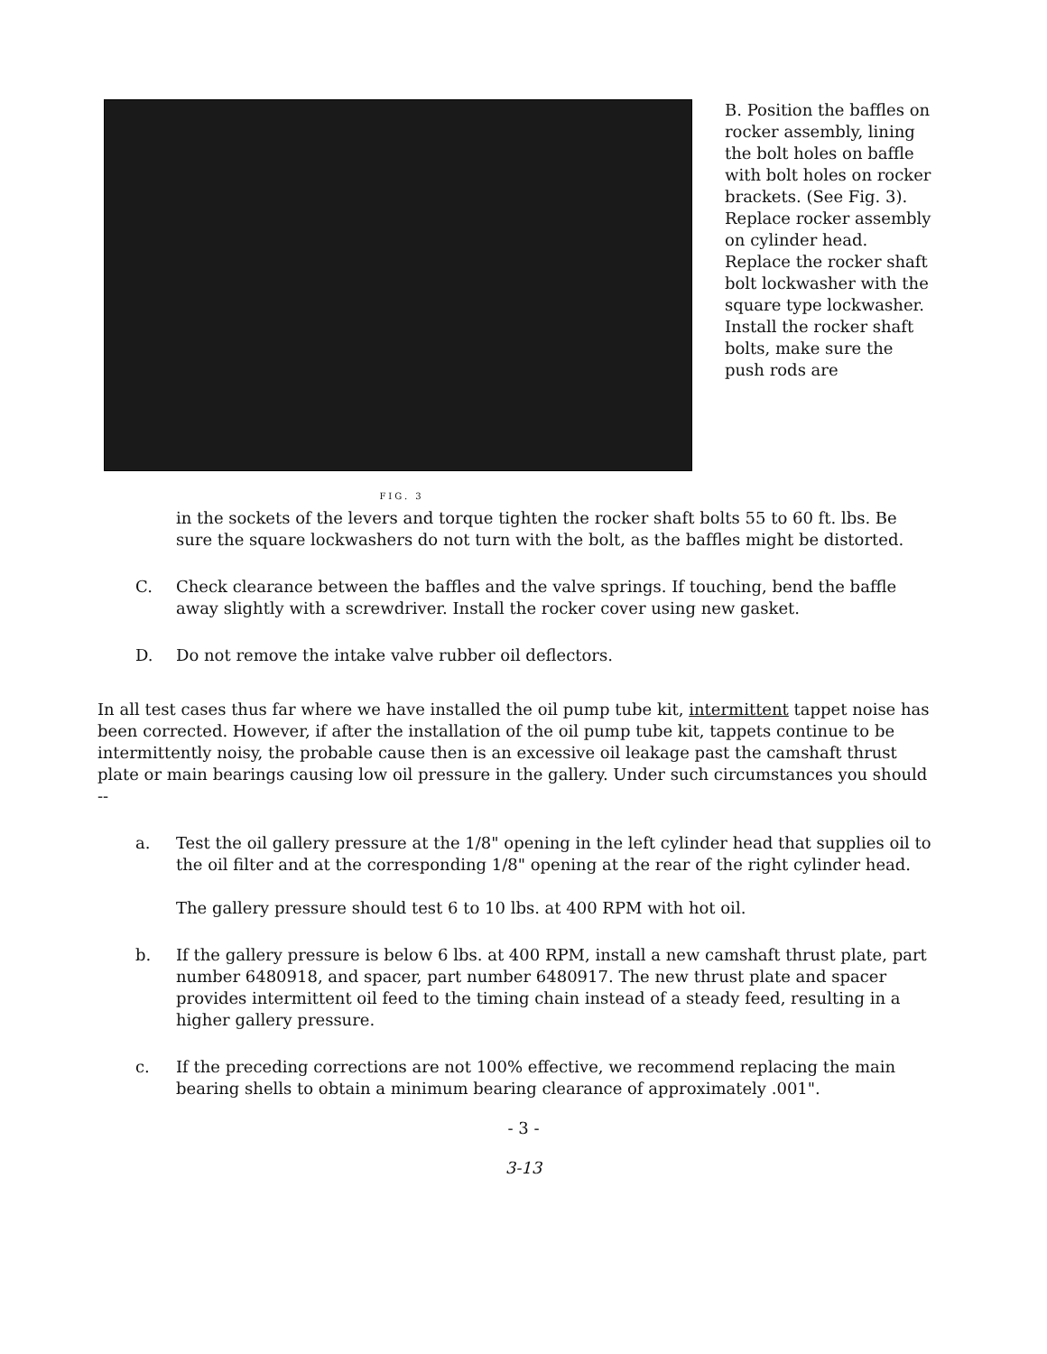FIG. 3
B. Position the baffles on rocker assembly, lining the bolt holes on baffle with bolt holes on rocker brackets. (See Fig. 3). Replace rocker assembly on cylinder head. Replace the rocker shaft bolt lockwasher with the square type lockwasher. Install the rocker shaft bolts, make sure the push rods are
in the sockets of the levers and torque tighten the rocker shaft bolts 55 to 60 ft. lbs. Be sure the square lockwashers do not turn with the bolt, as the baffles might be distorted.
C. Check clearance between the baffles and the valve springs. If touching, bend the baffle away slightly with a screwdriver. Install the rocker cover using new gasket.
D. Do not remove the intake valve rubber oil deflectors.
In all test cases thus far where we have installed the oil pump tube kit, intermittent tappet noise has been corrected. However, if after the installation of the oil pump tube kit, tappets continue to be intermittently noisy, the probable cause then is an excessive oil leakage past the camshaft thrust plate or main bearings causing low oil pressure in the gallery. Under such circumstances you should --
a. Test the oil gallery pressure at the 1/8" opening in the left cylinder head that supplies oil to the oil filter and at the corresponding 1/8" opening at the rear of the right cylinder head.
The gallery pressure should test 6 to 10 lbs. at 400 RPM with hot oil.
b. If the gallery pressure is below 6 lbs. at 400 RPM, install a new camshaft thrust plate, part number 6480918, and spacer, part number 6480917. The new thrust plate and spacer provides intermittent oil feed to the timing chain instead of a steady feed, resulting in a higher gallery pressure.
c. If the preceding corrections are not 100% effective, we recommend replacing the main bearing shells to obtain a minimum bearing clearance of approximately .001".
- 3 -
3-13